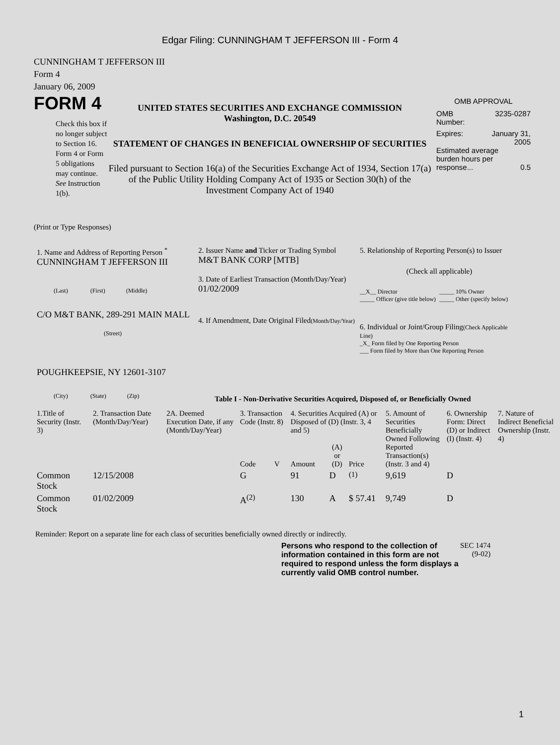Edgar Filing: CUNNINGHAM T JEFFERSON III - Form 4
CUNNINGHAM T JEFFERSON III
Form 4
January 06, 2009
FORM 4
Check this box if no longer subject to Section 16. Form 4 or Form 5 obligations may continue. See Instruction 1(b).
UNITED STATES SECURITIES AND EXCHANGE COMMISSION
Washington, D.C. 20549
STATEMENT OF CHANGES IN BENEFICIAL OWNERSHIP OF SECURITIES
Filed pursuant to Section 16(a) of the Securities Exchange Act of 1934, Section 17(a) of the Public Utility Holding Company Act of 1935 or Section 30(h) of the Investment Company Act of 1940
OMB APPROVAL
OMB
Number: 3235-0287
Expires: January 31,
2005
Estimated average burden hours per response... 0.5
(Print or Type Responses)
1. Name and Address of Reporting Person <sup>*</sup>
CUNNINGHAM T JEFFERSON III
(Last) (First) (Middle)
C/O M&T BANK, 289-291 MAIN MALL
(Street)
POUGHKEEPSIE, NY 12601-3107
(City) (State) (Zip)
2. Issuer Name and Ticker or Trading Symbol
M&T BANK CORP [MTB]
3. Date of Earliest Transaction (Month/Day/Year)
01/02/2009
4. If Amendment, Date Original Filed(Month/Day/Year)
5. Relationship of Reporting Person(s) to Issuer
(Check all applicable)
__X__ Director
_____ Officer (give title below) _____ 10% Owner
_____ Other (specify below)
6. Individual or Joint/Group Filing(Check Applicable Line)
_X_ Form filed by One Reporting Person
___ Form filed by More than One Reporting Person
Table I - Non-Derivative Securities Acquired, Disposed of, or Beneficially Owned
| 1.Title of Security (Instr. 3) | 2. Transaction Date (Month/Day/Year) | 2A. Deemed Execution Date, if any (Month/Day/Year) | 3. Transaction Code (Instr. 8) | | 4. Securities Acquired (A) or Disposed of (D) (Instr. 3, 4 and 5) | | | 5. Amount of Securities Beneficially Owned Following Reported Transaction(s) (Instr. 3 and 4) | 6. Ownership Form: Direct (D) or Indirect (I) (Instr. 4) | 7. Nature of Indirect Beneficial Ownership (Instr. 4) |
| --- | --- | --- | --- | --- | --- | --- | --- | --- | --- | --- |
| | | | Code | V | Amount | (A) or (D) | Price | | | |
| Common Stock | 12/15/2008 | | G | | 91 | D | <sup>(1)</sup> | 9,619 | D | |
| Common Stock | 01/02/2009 | | A<sup>(2)</sup> | | 130 | A | $ 57.41 | 9,749 | D | |
Reminder: Report on a separate line for each class of securities beneficially owned directly or indirectly.
Persons who respond to the collection of information contained in this form are not required to respond unless the form displays a currently valid OMB control number.
SEC 1474
(9-02)
1